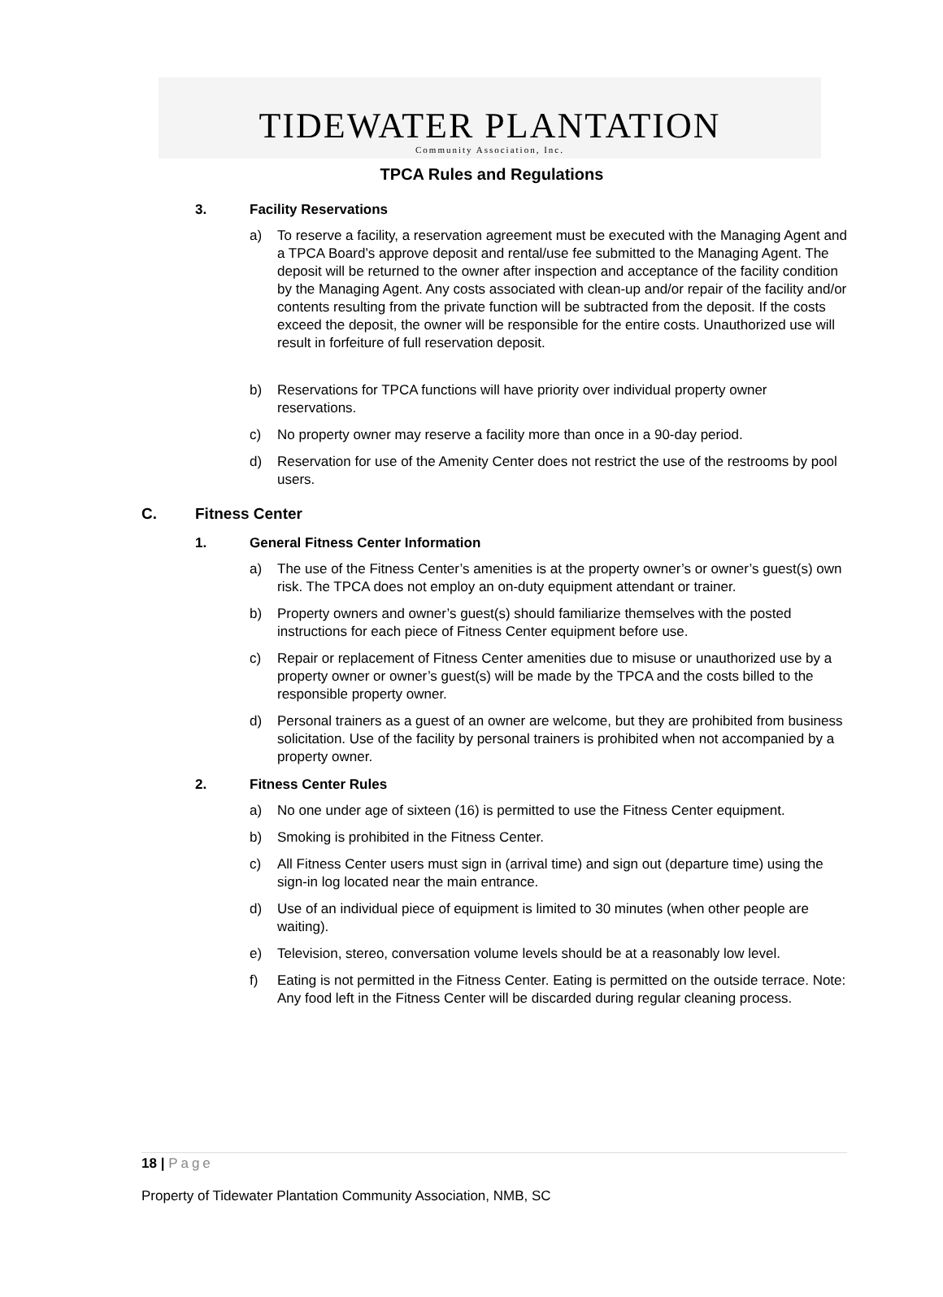TIDEWATER PLANTATION
Community Association, Inc.
TPCA Rules and Regulations
3. Facility Reservations
a) To reserve a facility, a reservation agreement must be executed with the Managing Agent and a TPCA Board’s approve deposit and rental/use fee submitted to the Managing Agent. The deposit will be returned to the owner after inspection and acceptance of the facility condition by the Managing Agent. Any costs associated with clean-up and/or repair of the facility and/or contents resulting from the private function will be subtracted from the deposit. If the costs exceed the deposit, the owner will be responsible for the entire costs. Unauthorized use will result in forfeiture of full reservation deposit.
b) Reservations for TPCA functions will have priority over individual property owner reservations.
c) No property owner may reserve a facility more than once in a 90-day period.
d) Reservation for use of the Amenity Center does not restrict the use of the restrooms by pool users.
C. Fitness Center
1. General Fitness Center Information
a) The use of the Fitness Center’s amenities is at the property owner’s or owner’s guest(s) own risk. The TPCA does not employ an on-duty equipment attendant or trainer.
b) Property owners and owner’s guest(s) should familiarize themselves with the posted instructions for each piece of Fitness Center equipment before use.
c) Repair or replacement of Fitness Center amenities due to misuse or unauthorized use by a property owner or owner’s guest(s) will be made by the TPCA and the costs billed to the responsible property owner.
d) Personal trainers as a guest of an owner are welcome, but they are prohibited from business solicitation. Use of the facility by personal trainers is prohibited when not accompanied by a property owner.
2. Fitness Center Rules
a) No one under age of sixteen (16) is permitted to use the Fitness Center equipment.
b) Smoking is prohibited in the Fitness Center.
c) All Fitness Center users must sign in (arrival time) and sign out (departure time) using the sign-in log located near the main entrance.
d) Use of an individual piece of equipment is limited to 30 minutes (when other people are waiting).
e) Television, stereo, conversation volume levels should be at a reasonably low level.
f) Eating is not permitted in the Fitness Center. Eating is permitted on the outside terrace. Note: Any food left in the Fitness Center will be discarded during regular cleaning process.
18 | Page
Property of Tidewater Plantation Community Association, NMB, SC